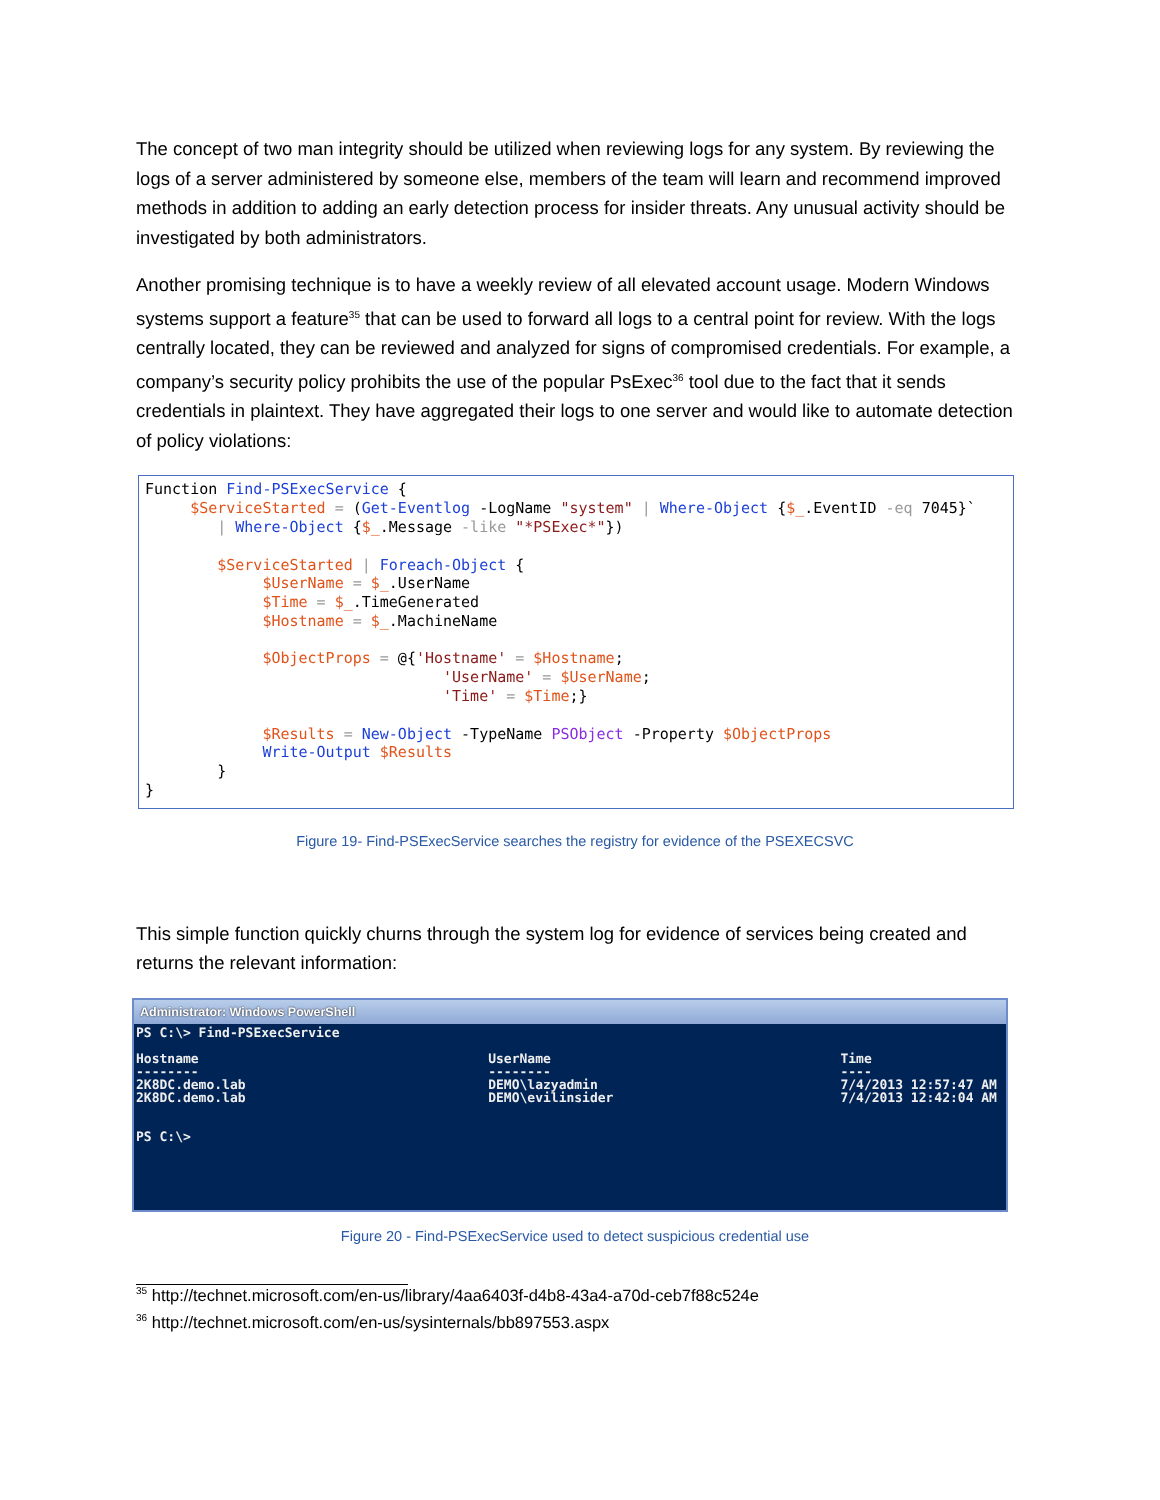The concept of two man integrity should be utilized when reviewing logs for any system. By reviewing the logs of a server administered by someone else, members of the team will learn and recommend improved methods in addition to adding an early detection process for insider threats. Any unusual activity should be investigated by both administrators.
Another promising technique is to have a weekly review of all elevated account usage. Modern Windows systems support a feature<sup>35</sup> that can be used to forward all logs to a central point for review. With the logs centrally located, they can be reviewed and analyzed for signs of compromised credentials. For example, a company’s security policy prohibits the use of the popular PsExec<sup>36</sup> tool due to the fact that it sends credentials in plaintext. They have aggregated their logs to one server and would like to automate detection of policy violations:
Function Find-PSExecService { $ServiceStarted = (Get-Eventlog -LogName "system" | Where-Object {$_.EventID -eq 7045}` | Where-Object {$_.Message -like "*PSExec*"}) $ServiceStarted | Foreach-Object { $UserName = $_.UserName $Time = $_.TimeGenerated $Hostname = $_.MachineName $ObjectProps = @{'Hostname' = $Hostname; 'UserName' = $UserName; 'Time' = $Time;} $Results = New-Object -TypeName PSObject -Property $ObjectProps Write-Output $Results } }
Figure 19- Find-PSExecService searches the registry for evidence of the PSEXECSVC
This simple function quickly churns through the system log for evidence of services being created and returns the relevant information:
Administrator: Windows PowerShell
PS C:\> Find-PSExecService

Hostname                                     UserName                                     Time
--------                                     --------                                     ----
2K8DC.demo.lab                               DEMO\lazyadmin                               7/4/2013 12:57:47 AM
2K8DC.demo.lab                               DEMO\evilinsider                             7/4/2013 12:42:04 AM


PS C:\>
Figure 20 - Find-PSExecService used to detect suspicious credential use
<sup>35</sup> http://technet.microsoft.com/en-us/library/4aa6403f-d4b8-43a4-a70d-ceb7f88c524e
<sup>36</sup> http://technet.microsoft.com/en-us/sysinternals/bb897553.aspx